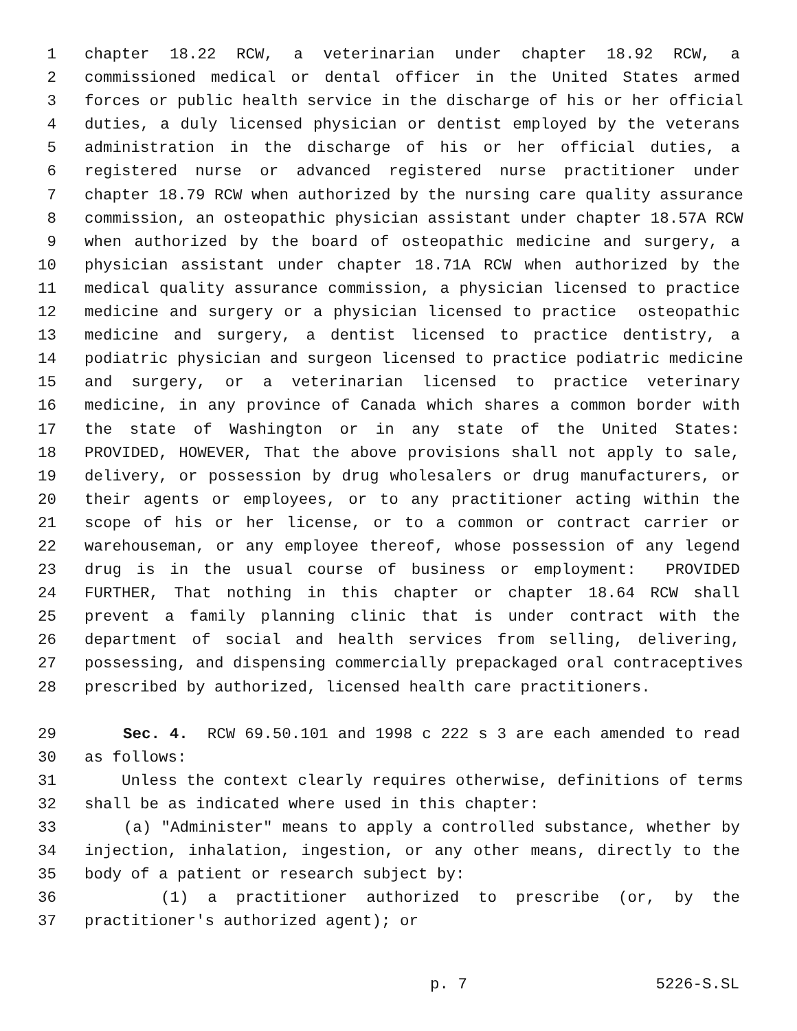1 chapter 18.22 RCW, a veterinarian under chapter 18.92 RCW, a
2 commissioned medical or dental officer in the United States armed
3 forces or public health service in the discharge of his or her official
4 duties, a duly licensed physician or dentist employed by the veterans
5 administration in the discharge of his or her official duties, a
6 registered nurse or advanced registered nurse practitioner under
7 chapter 18.79 RCW when authorized by the nursing care quality assurance
8 commission, an osteopathic physician assistant under chapter 18.57A RCW
9 when authorized by the board of osteopathic medicine and surgery, a
10 physician assistant under chapter 18.71A RCW when authorized by the
11 medical quality assurance commission, a physician licensed to practice
12 medicine and surgery or a physician licensed to practice osteopathic
13 medicine and surgery, a dentist licensed to practice dentistry, a
14 podiatric physician and surgeon licensed to practice podiatric medicine
15 and surgery, or a veterinarian licensed to practice veterinary
16 medicine, in any province of Canada which shares a common border with
17 the state of Washington or in any state of the United States:
18 PROVIDED, HOWEVER, That the above provisions shall not apply to sale,
19 delivery, or possession by drug wholesalers or drug manufacturers, or
20 their agents or employees, or to any practitioner acting within the
21 scope of his or her license, or to a common or contract carrier or
22 warehouseman, or any employee thereof, whose possession of any legend
23 drug is in the usual course of business or employment: PROVIDED
24 FURTHER, That nothing in this chapter or chapter 18.64 RCW shall
25 prevent a family planning clinic that is under contract with the
26 department of social and health services from selling, delivering,
27 possessing, and dispensing commercially prepackaged oral contraceptives
28 prescribed by authorized, licensed health care practitioners.
29 Sec. 4. RCW 69.50.101 and 1998 c 222 s 3 are each amended to read
30 as follows:
31 Unless the context clearly requires otherwise, definitions of terms
32 shall be as indicated where used in this chapter:
33 (a) "Administer" means to apply a controlled substance, whether by
34 injection, inhalation, ingestion, or any other means, directly to the
35 body of a patient or research subject by:
36 (1) a practitioner authorized to prescribe (or, by the
37 practitioner's authorized agent); or
p. 7 5226-S.SL